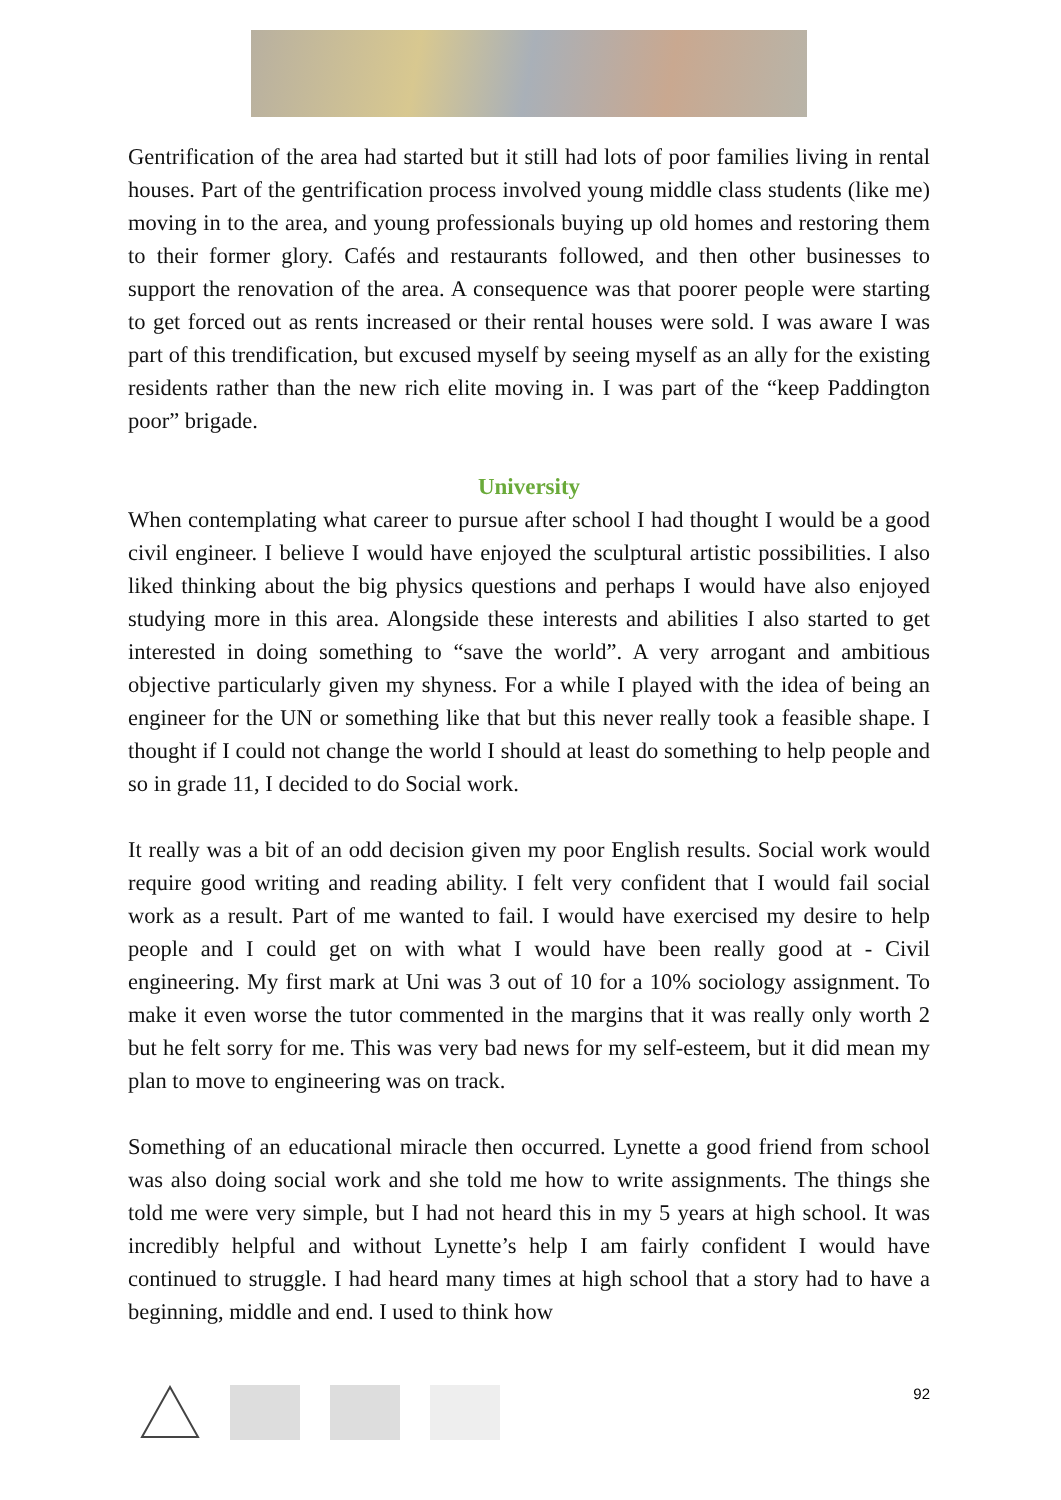Gentrification of the area had started but it still had lots of poor families living in rental houses. Part of the gentrification process involved young middle class students (like me) moving in to the area, and young professionals buying up old homes and restoring them to their former glory. Cafés and restaurants followed, and then other businesses to support the renovation of the area. A consequence was that poorer people were starting to get forced out as rents increased or their rental houses were sold. I was aware I was part of this trendification, but excused myself by seeing myself as an ally for the existing residents rather than the new rich elite moving in. I was part of the “keep Paddington poor” brigade.
University
When contemplating what career to pursue after school I had thought I would be a good civil engineer. I believe I would have enjoyed the sculptural artistic possibilities. I also liked thinking about the big physics questions and perhaps I would have also enjoyed studying more in this area. Alongside these interests and abilities I also started to get interested in doing something to “save the world”. A very arrogant and ambitious objective particularly given my shyness. For a while I played with the idea of being an engineer for the UN or something like that but this never really took a feasible shape. I thought if I could not change the world I should at least do something to help people and so in grade 11, I decided to do Social work.
It really was a bit of an odd decision given my poor English results. Social work would require good writing and reading ability. I felt very confident that I would fail social work as a result. Part of me wanted to fail. I would have exercised my desire to help people and I could get on with what I would have been really good at - Civil engineering. My first mark at Uni was 3 out of 10 for a 10% sociology assignment. To make it even worse the tutor commented in the margins that it was really only worth 2 but he felt sorry for me. This was very bad news for my self-esteem, but it did mean my plan to move to engineering was on track.
Something of an educational miracle then occurred. Lynette a good friend from school was also doing social work and she told me how to write assignments. The things she told me were very simple, but I had not heard this in my 5 years at high school. It was incredibly helpful and without Lynette’s help I am fairly confident I would have continued to struggle. I had heard many times at high school that a story had to have a beginning, middle and end. I used to think how
92